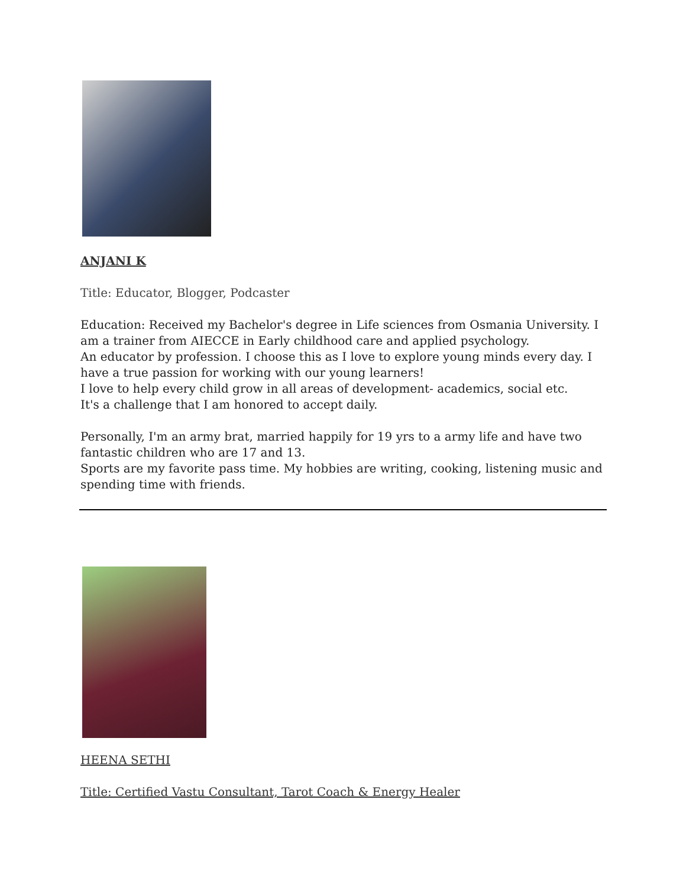ANJANI K
Title: Educator, Blogger, Podcaster
Education: Received my Bachelor's degree in Life sciences from Osmania University. I am a trainer from AIECCE in Early childhood care and applied psychology.
An educator by profession. I choose this as I love to explore young minds every day. I have a true passion for working with our young learners!
I love to help every child grow in all areas of development- academics, social etc.
It's a challenge that I am honored to accept daily.
Personally, I'm an army brat, married happily for 19 yrs to a army life and have two fantastic children who are 17 and 13.
Sports are my favorite pass time. My hobbies are writing, cooking, listening music and spending time with friends.
HEENA SETHI
Title: Certified Vastu Consultant, Tarot Coach & Energy Healer